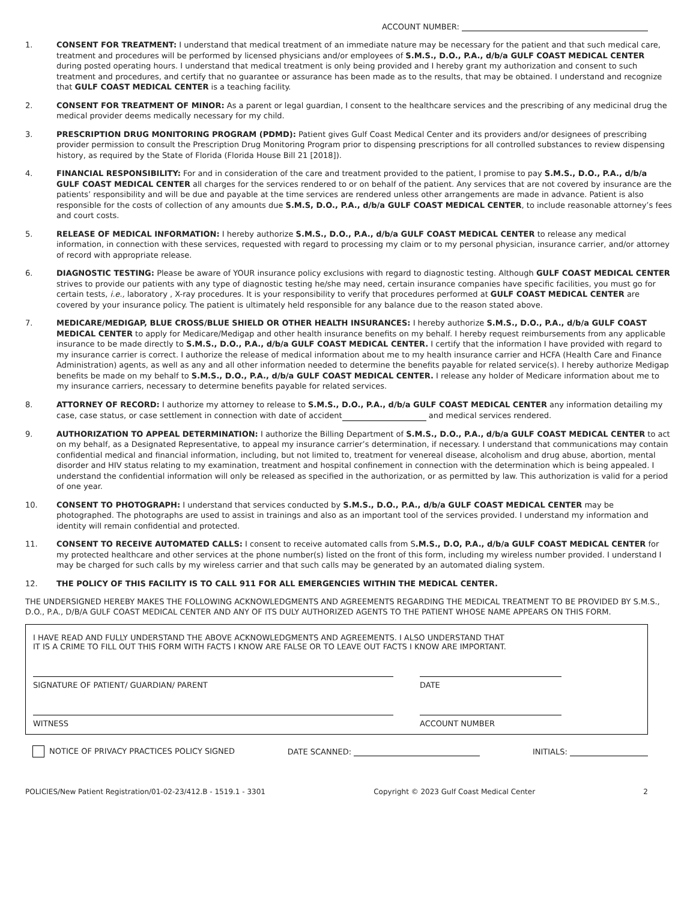ACCOUNT NUMBER:
1. CONSENT FOR TREATMENT: I understand that medical treatment of an immediate nature may be necessary for the patient and that such medical care, treatment and procedures will be performed by licensed physicians and/or employees of S.M.S., D.O., P.A., d/b/a GULF COAST MEDICAL CENTER during posted operating hours. I understand that medical treatment is only being provided and I hereby grant my authorization and consent to such treatment and procedures, and certify that no guarantee or assurance has been made as to the results, that may be obtained. I understand and recognize that GULF COAST MEDICAL CENTER is a teaching facility.
2. CONSENT FOR TREATMENT OF MINOR: As a parent or legal guardian, I consent to the healthcare services and the prescribing of any medicinal drug the medical provider deems medically necessary for my child.
3. PRESCRIPTION DRUG MONITORING PROGRAM (PDMD): Patient gives Gulf Coast Medical Center and its providers and/or designees of prescribing provider permission to consult the Prescription Drug Monitoring Program prior to dispensing prescriptions for all controlled substances to review dispensing history, as required by the State of Florida (Florida House Bill 21 [2018]).
4. FINANCIAL RESPONSIBILITY: For and in consideration of the care and treatment provided to the patient, I promise to pay S.M.S., D.O., P.A., d/b/a GULF COAST MEDICAL CENTER all charges for the services rendered to or on behalf of the patient. Any services that are not covered by insurance are the patients’ responsibility and will be due and payable at the time services are rendered unless other arrangements are made in advance. Patient is also responsible for the costs of collection of any amounts due S.M.S, D.O., P.A., d/b/a GULF COAST MEDICAL CENTER, to include reasonable attorney’s fees and court costs.
5. RELEASE OF MEDICAL INFORMATION: I hereby authorize S.M.S., D.O., P.A., d/b/a GULF COAST MEDICAL CENTER to release any medical information, in connection with these services, requested with regard to processing my claim or to my personal physician, insurance carrier, and/or attorney of record with appropriate release.
6. DIAGNOSTIC TESTING: Please be aware of YOUR insurance policy exclusions with regard to diagnostic testing. Although GULF COAST MEDICAL CENTER strives to provide our patients with any type of diagnostic testing he/she may need, certain insurance companies have specific facilities, you must go for certain tests, i.e., laboratory , X-ray procedures. It is your responsibility to verify that procedures performed at GULF COAST MEDICAL CENTER are covered by your insurance policy. The patient is ultimately held responsible for any balance due to the reason stated above.
7. MEDICARE/MEDIGAP, BLUE CROSS/BLUE SHIELD OR OTHER HEALTH INSURANCES: I hereby authorize S.M.S., D.O., P.A., d/b/a GULF COAST MEDICAL CENTER to apply for Medicare/Medigap and other health insurance benefits on my behalf. I hereby request reimbursements from any applicable insurance to be made directly to S.M.S., D.O., P.A., d/b/a GULF COAST MEDICAL CENTER. I certify that the information I have provided with regard to my insurance carrier is correct. I authorize the release of medical information about me to my health insurance carrier and HCFA (Health Care and Finance Administration) agents, as well as any and all other information needed to determine the benefits payable for related service(s). I hereby authorize Medigap benefits be made on my behalf to S.M.S., D.O., P.A., d/b/a GULF COAST MEDICAL CENTER. I release any holder of Medicare information about me to my insurance carriers, necessary to determine benefits payable for related services.
8. ATTORNEY OF RECORD: I authorize my attorney to release to S.M.S., D.O., P.A., d/b/a GULF COAST MEDICAL CENTER any information detailing my case, case status, or case settlement in connection with date of accident and medical services rendered.
9. AUTHORIZATION TO APPEAL DETERMINATION: I authorize the Billing Department of S.M.S., D.O., P.A., d/b/a GULF COAST MEDICAL CENTER to act on my behalf, as a Designated Representative, to appeal my insurance carrier’s determination, if necessary. I understand that communications may contain confidential medical and financial information, including, but not limited to, treatment for venereal disease, alcoholism and drug abuse, abortion, mental disorder and HIV status relating to my examination, treatment and hospital confinement in connection with the determination which is being appealed. I understand the confidential information will only be released as specified in the authorization, or as permitted by law. This authorization is valid for a period of one year.
10. CONSENT TO PHOTOGRAPH: I understand that services conducted by S.M.S., D.O., P.A., d/b/a GULF COAST MEDICAL CENTER may be photographed. The photographs are used to assist in trainings and also as an important tool of the services provided. I understand my information and identity will remain confidential and protected.
11. CONSENT TO RECEIVE AUTOMATED CALLS: I consent to receive automated calls from S.M.S., D.O, P.A., d/b/a GULF COAST MEDICAL CENTER for my protected healthcare and other services at the phone number(s) listed on the front of this form, including my wireless number provided. I understand I may be charged for such calls by my wireless carrier and that such calls may be generated by an automated dialing system.
12. THE POLICY OF THIS FACILITY IS TO CALL 911 FOR ALL EMERGENCIES WITHIN THE MEDICAL CENTER.
THE UNDERSIGNED HEREBY MAKES THE FOLLOWING ACKNOWLEDGMENTS AND AGREEMENTS REGARDING THE MEDICAL TREATMENT TO BE PROVIDED BY S.M.S., D.O., P.A., D/B/A GULF COAST MEDICAL CENTER AND ANY OF ITS DULY AUTHORIZED AGENTS TO THE PATIENT WHOSE NAME APPEARS ON THIS FORM.
I HAVE READ AND FULLY UNDERSTAND THE ABOVE ACKNOWLEDGMENTS AND AGREEMENTS. I ALSO UNDERSTAND THAT
IT IS A CRIME TO FILL OUT THIS FORM WITH FACTS I KNOW ARE FALSE OR TO LEAVE OUT FACTS I KNOW ARE IMPORTANT.
SIGNATURE OF PATIENT/ GUARDIAN/ PARENT DATE
WITNESS ACCOUNT NUMBER
NOTICE OF PRIVACY PRACTICES POLICY SIGNED DATE SCANNED: INITIALS:
POLICIES/New Patient Registration/01-02-23/412.B - 1519.1 - 3301 Copyright © 2023 Gulf Coast Medical Center 2